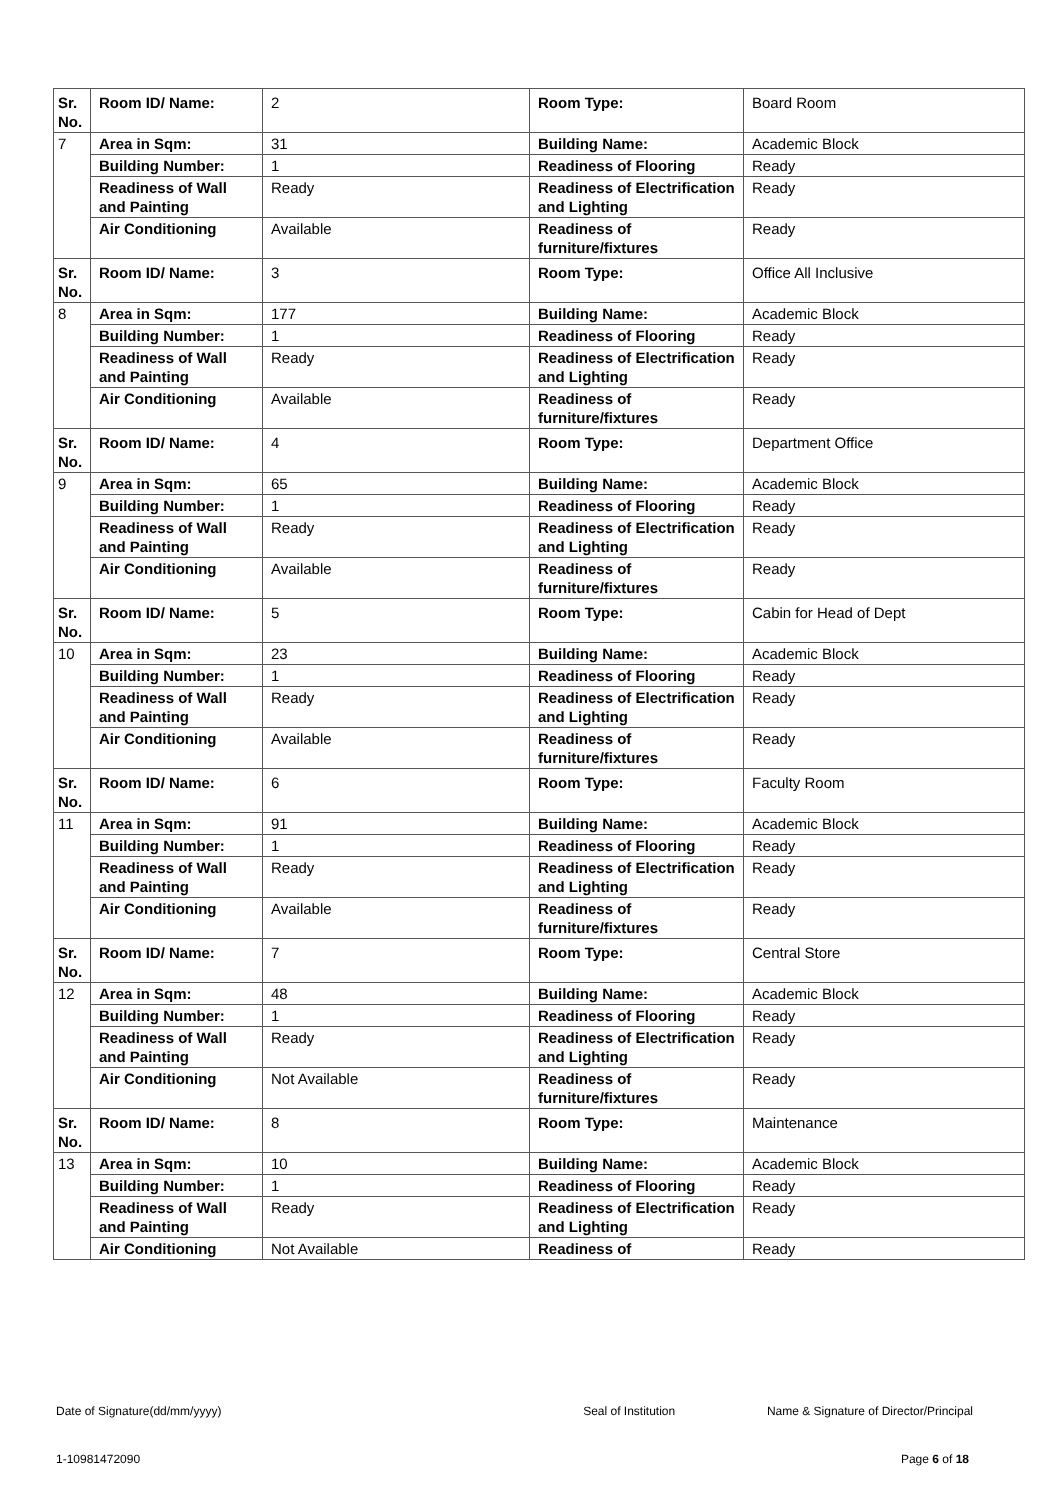| Sr. No. | Room ID/ Name: | 2 | Room Type: | Board Room |
| 7 | Area in Sqm: | 31 | Building Name: | Academic Block |
| | Building Number: | 1 | Readiness of Flooring | Ready |
| | Readiness of Wall and Painting | Ready | Readiness of Electrification and Lighting | Ready |
| | Air Conditioning | Available | Readiness of furniture/fixtures | Ready |
| Sr. No. | Room ID/ Name: | 3 | Room Type: | Office All Inclusive |
| 8 | Area in Sqm: | 177 | Building Name: | Academic Block |
| | Building Number: | 1 | Readiness of Flooring | Ready |
| | Readiness of Wall and Painting | Ready | Readiness of Electrification and Lighting | Ready |
| | Air Conditioning | Available | Readiness of furniture/fixtures | Ready |
| Sr. No. | Room ID/ Name: | 4 | Room Type: | Department Office |
| 9 | Area in Sqm: | 65 | Building Name: | Academic Block |
| | Building Number: | 1 | Readiness of Flooring | Ready |
| | Readiness of Wall and Painting | Ready | Readiness of Electrification and Lighting | Ready |
| | Air Conditioning | Available | Readiness of furniture/fixtures | Ready |
| Sr. No. | Room ID/ Name: | 5 | Room Type: | Cabin for Head of Dept |
| 10 | Area in Sqm: | 23 | Building Name: | Academic Block |
| | Building Number: | 1 | Readiness of Flooring | Ready |
| | Readiness of Wall and Painting | Ready | Readiness of Electrification and Lighting | Ready |
| | Air Conditioning | Available | Readiness of furniture/fixtures | Ready |
| Sr. No. | Room ID/ Name: | 6 | Room Type: | Faculty Room |
| 11 | Area in Sqm: | 91 | Building Name: | Academic Block |
| | Building Number: | 1 | Readiness of Flooring | Ready |
| | Readiness of Wall and Painting | Ready | Readiness of Electrification and Lighting | Ready |
| | Air Conditioning | Available | Readiness of furniture/fixtures | Ready |
| Sr. No. | Room ID/ Name: | 7 | Room Type: | Central Store |
| 12 | Area in Sqm: | 48 | Building Name: | Academic Block |
| | Building Number: | 1 | Readiness of Flooring | Ready |
| | Readiness of Wall and Painting | Ready | Readiness of Electrification and Lighting | Ready |
| | Air Conditioning | Not Available | Readiness of furniture/fixtures | Ready |
| Sr. No. | Room ID/ Name: | 8 | Room Type: | Maintenance |
| 13 | Area in Sqm: | 10 | Building Name: | Academic Block |
| | Building Number: | 1 | Readiness of Flooring | Ready |
| | Readiness of Wall and Painting | Ready | Readiness of Electrification and Lighting | Ready |
| | Air Conditioning | Not Available | Readiness of | Ready |
Date of Signature(dd/mm/yyyy) Seal of Institution Name & Signature of Director/Principal
1-10981472090 Page 6 of 18